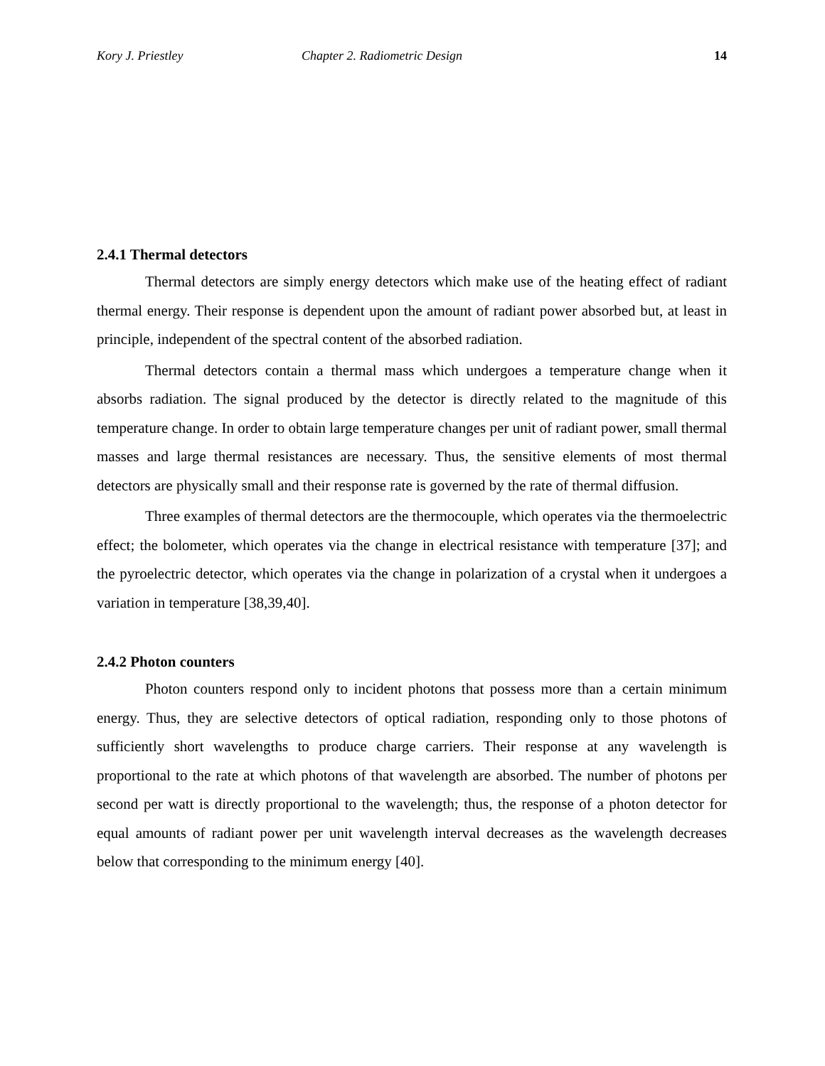Kory J. Priestley Chapter 2. Radiometric Design 14
2.4.1 Thermal detectors
Thermal detectors are simply energy detectors which make use of the heating effect of radiant thermal energy. Their response is dependent upon the amount of radiant power absorbed but, at least in principle, independent of the spectral content of the absorbed radiation.
Thermal detectors contain a thermal mass which undergoes a temperature change when it absorbs radiation. The signal produced by the detector is directly related to the magnitude of this temperature change. In order to obtain large temperature changes per unit of radiant power, small thermal masses and large thermal resistances are necessary. Thus, the sensitive elements of most thermal detectors are physically small and their response rate is governed by the rate of thermal diffusion.
Three examples of thermal detectors are the thermocouple, which operates via the thermoelectric effect; the bolometer, which operates via the change in electrical resistance with temperature [37]; and the pyroelectric detector, which operates via the change in polarization of a crystal when it undergoes a variation in temperature [38,39,40].
2.4.2 Photon counters
Photon counters respond only to incident photons that possess more than a certain minimum energy. Thus, they are selective detectors of optical radiation, responding only to those photons of sufficiently short wavelengths to produce charge carriers. Their response at any wavelength is proportional to the rate at which photons of that wavelength are absorbed. The number of photons per second per watt is directly proportional to the wavelength; thus, the response of a photon detector for equal amounts of radiant power per unit wavelength interval decreases as the wavelength decreases below that corresponding to the minimum energy [40].